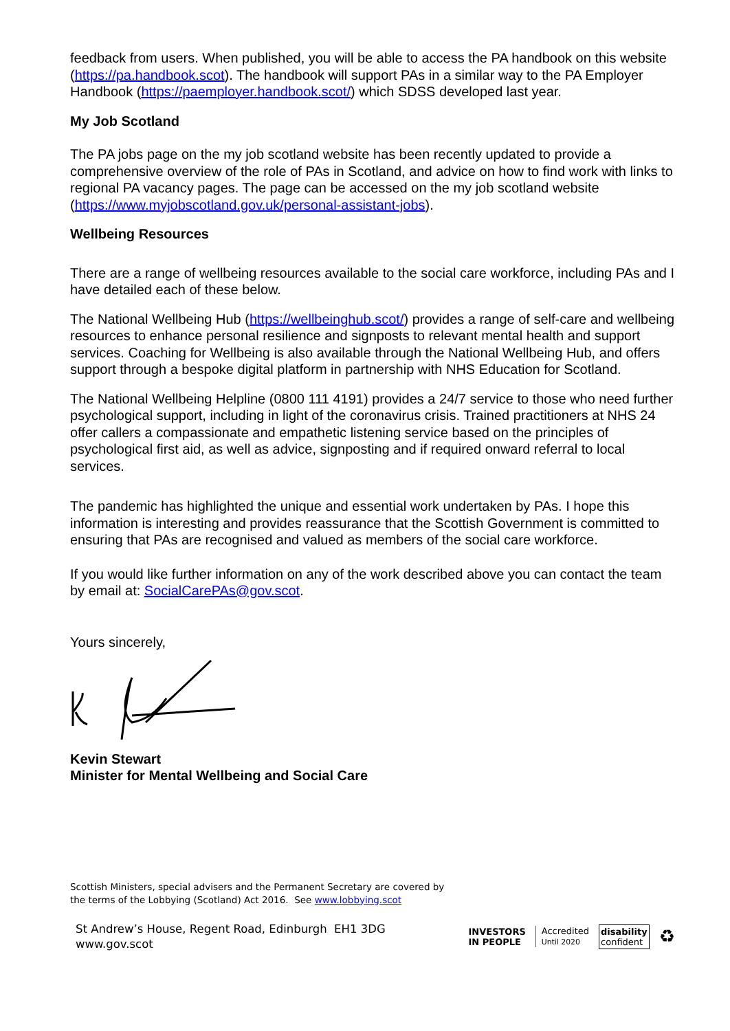feedback from users. When published, you will be able to access the PA handbook on this website (https://pa.handbook.scot). The handbook will support PAs in a similar way to the PA Employer Handbook (https://paemployer.handbook.scot/) which SDSS developed last year.
My Job Scotland
The PA jobs page on the my job scotland website has been recently updated to provide a comprehensive overview of the role of PAs in Scotland, and advice on how to find work with links to regional PA vacancy pages. The page can be accessed on the my job scotland website (https://www.myjobscotland.gov.uk/personal-assistant-jobs).
Wellbeing Resources
There are a range of wellbeing resources available to the social care workforce, including PAs and I have detailed each of these below.
The National Wellbeing Hub (https://wellbeinghub.scot/) provides a range of self-care and wellbeing resources to enhance personal resilience and signposts to relevant mental health and support services. Coaching for Wellbeing is also available through the National Wellbeing Hub, and offers support through a bespoke digital platform in partnership with NHS Education for Scotland.
The National Wellbeing Helpline (0800 111 4191) provides a 24/7 service to those who need further psychological support, including in light of the coronavirus crisis. Trained practitioners at NHS 24 offer callers a compassionate and empathetic listening service based on the principles of psychological first aid, as well as advice, signposting and if required onward referral to local services.
The pandemic has highlighted the unique and essential work undertaken by PAs. I hope this information is interesting and provides reassurance that the Scottish Government is committed to ensuring that PAs are recognised and valued as members of the social care workforce.
If you would like further information on any of the work described above you can contact the team by email at: SocialCarePAs@gov.scot.
Yours sincerely,
Kevin Stewart
Minister for Mental Wellbeing and Social Care
Scottish Ministers, special advisers and the Permanent Secretary are covered by
the terms of the Lobbying (Scotland) Act 2016. See www.lobbying.scot
St Andrew’s House, Regent Road, Edinburgh EH1 3DG
www.gov.scot
INVESTORS
IN PEOPLE
Accredited
Until 2020
disability
confident ♻